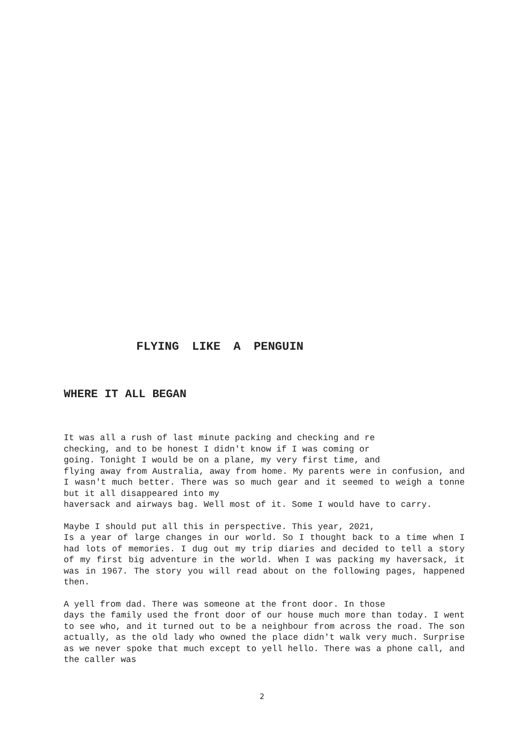FLYING LIKE A PENGUIN
WHERE IT ALL BEGAN
It was all a rush of last minute packing and checking and re
checking, and to be honest I didn't know if I was coming or
going. Tonight I would be on a plane, my very first time, and
flying away from Australia, away from home. My parents were in confusion, and I wasn't much better. There was so much gear and it seemed to weigh a tonne but it all disappeared into my
haversack and airways bag. Well most of it. Some I would have to carry.
Maybe I should put all this in perspective. This year, 2021,
Is a year of large changes in our world. So I thought back to a time when I had lots of memories. I dug out my trip diaries and decided to tell a story of my first big adventure in the world. When I was packing my haversack, it was in 1967. The story you will read about on the following pages, happened then.
A yell from dad. There was someone at the front door. In those
days the family used the front door of our house much more than today. I went to see who, and it turned out to be a neighbour from across the road. The son actually, as the old lady who owned the place didn't walk very much. Surprise as we never spoke that much except to yell hello. There was a phone call, and the caller was
2